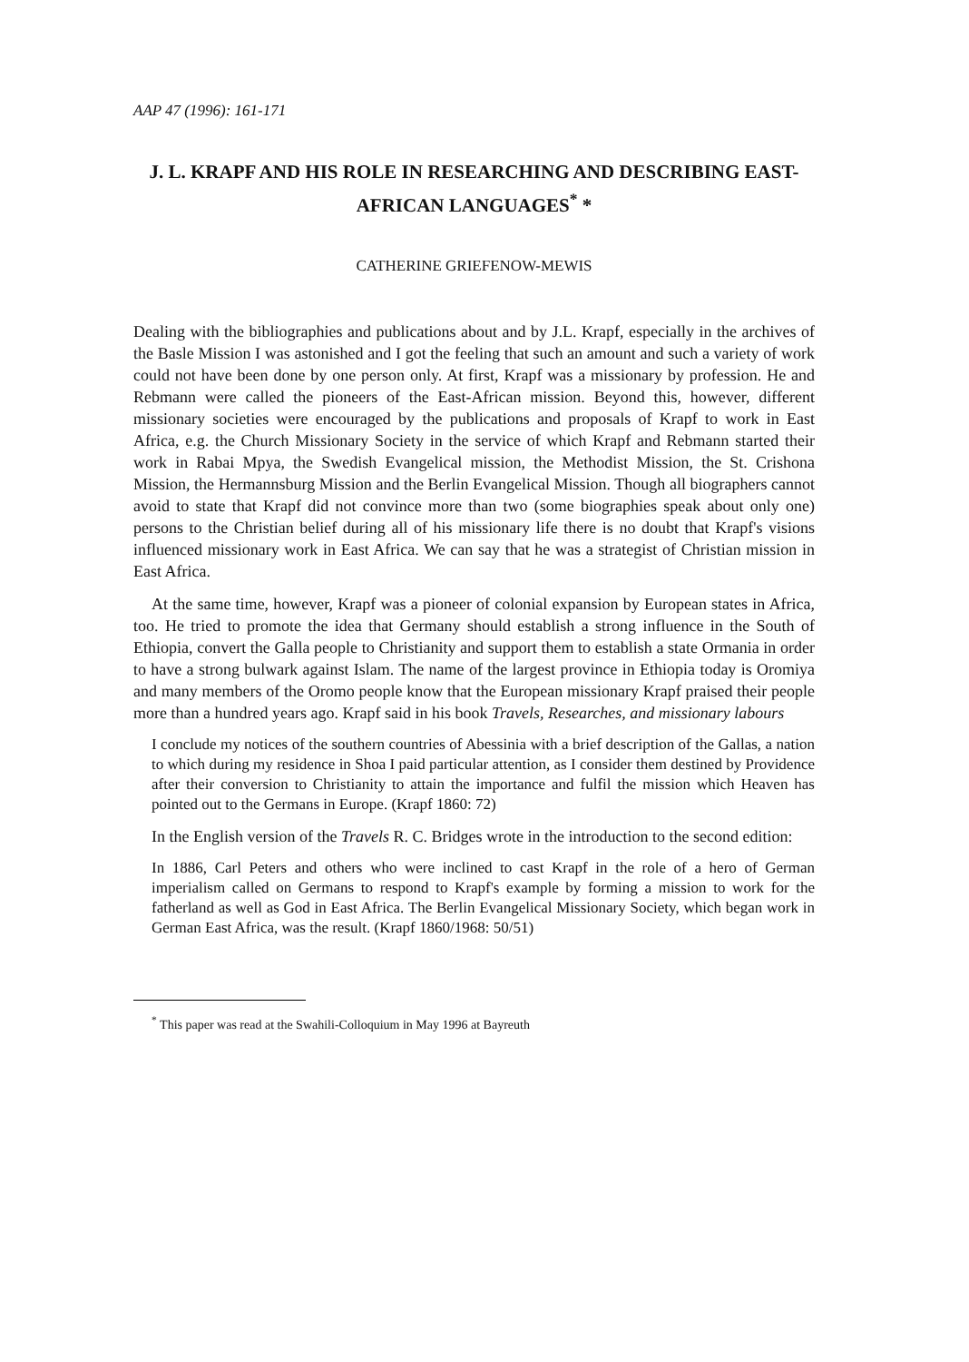AAP 47 (1996): 161-171
J. L. KRAPF AND HIS ROLE IN RESEARCHING AND DESCRIBING EAST-AFRICAN LANGUAGES<sup>*</sup> *
CATHERINE GRIEFENOW-MEWIS
Dealing with the bibliographies and publications about and by J.L. Krapf, especially in the archives of the Basle Mission I was astonished and I got the feeling that such an amount and such a variety of work could not have been done by one person only. At first, Krapf was a missionary by profession. He and Rebmann were called the pioneers of the East-African mission. Beyond this, however, different missionary societies were encouraged by the publications and proposals of Krapf to work in East Africa, e.g. the Church Missionary Society in the service of which Krapf and Rebmann started their work in Rabai Mpya, the Swedish Evangelical mission, the Methodist Mission, the St. Crishona Mission, the Hermannsburg Mission and the Berlin Evangelical Mission. Though all biographers cannot avoid to state that Krapf did not convince more than two (some biographies speak about only one) persons to the Christian belief during all of his missionary life there is no doubt that Krapf's visions influenced missionary work in East Africa. We can say that he was a strategist of Christian mission in East Africa.
At the same time, however, Krapf was a pioneer of colonial expansion by European states in Africa, too. He tried to promote the idea that Germany should establish a strong influence in the South of Ethiopia, convert the Galla people to Christianity and support them to establish a state Ormania in order to have a strong bulwark against Islam. The name of the largest province in Ethiopia today is Oromiya and many members of the Oromo people know that the European missionary Krapf praised their people more than a hundred years ago. Krapf said in his book Travels, Researches, and missionary labours
I conclude my notices of the southern countries of Abessinia with a brief description of the Gallas, a nation to which during my residence in Shoa I paid particular attention, as I consider them destined by Providence after their conversion to Christianity to attain the importance and fulfil the mission which Heaven has pointed out to the Germans in Europe. (Krapf 1860: 72)
In the English version of the Travels R. C. Bridges wrote in the introduction to the second edition:
In 1886, Carl Peters and others who were inclined to cast Krapf in the role of a hero of German imperialism called on Germans to respond to Krapf's example by forming a mission to work for the fatherland as well as God in East Africa. The Berlin Evangelical Missionary Society, which began work in German East Africa, was the result. (Krapf 1860/1968: 50/51)
<sup>*</sup> This paper was read at the Swahili-Colloquium in May 1996 at Bayreuth